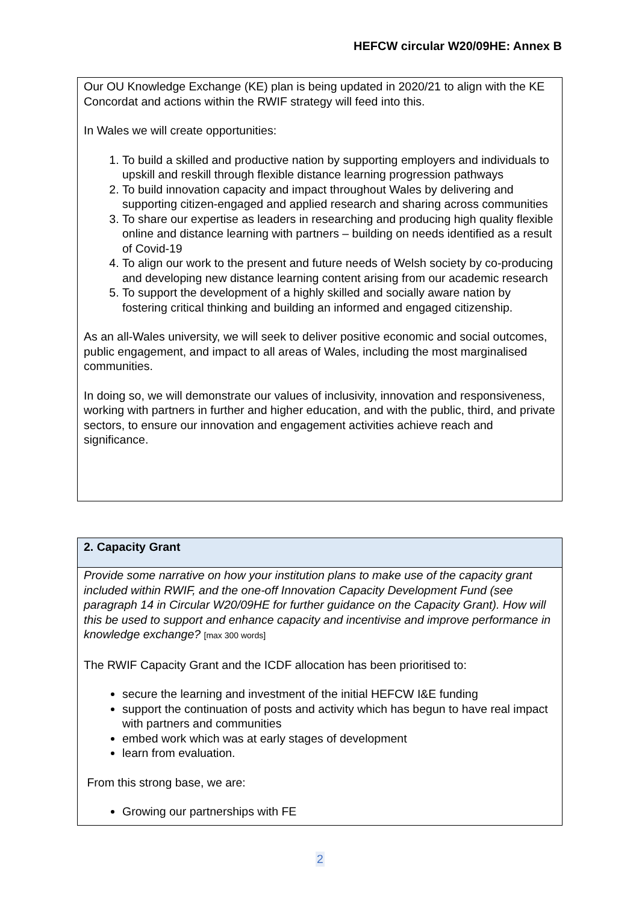HEFCW circular W20/09HE: Annex B
Our OU Knowledge Exchange (KE) plan is being updated in 2020/21 to align with the KE Concordat and actions within the RWIF strategy will feed into this.
In Wales we will create opportunities:
1. To build a skilled and productive nation by supporting employers and individuals to upskill and reskill through flexible distance learning progression pathways
2. To build innovation capacity and impact throughout Wales by delivering and supporting citizen-engaged and applied research and sharing across communities
3. To share our expertise as leaders in researching and producing high quality flexible online and distance learning with partners – building on needs identified as a result of Covid-19
4. To align our work to the present and future needs of Welsh society by co-producing and developing new distance learning content arising from our academic research
5. To support the development of a highly skilled and socially aware nation by fostering critical thinking and building an informed and engaged citizenship.
As an all-Wales university, we will seek to deliver positive economic and social outcomes, public engagement, and impact to all areas of Wales, including the most marginalised communities.
In doing so, we will demonstrate our values of inclusivity, innovation and responsiveness, working with partners in further and higher education, and with the public, third, and private sectors, to ensure our innovation and engagement activities achieve reach and significance.
2. Capacity Grant
Provide some narrative on how your institution plans to make use of the capacity grant included within RWIF, and the one-off Innovation Capacity Development Fund (see paragraph 14 in Circular W20/09HE for further guidance on the Capacity Grant). How will this be used to support and enhance capacity and incentivise and improve performance in knowledge exchange? [max 300 words]
The RWIF Capacity Grant and the ICDF allocation has been prioritised to:
secure the learning and investment of the initial HEFCW I&E funding
support the continuation of posts and activity which has begun to have real impact with partners and communities
embed work which was at early stages of development
learn from evaluation.
From this strong base, we are:
Growing our partnerships with FE
2